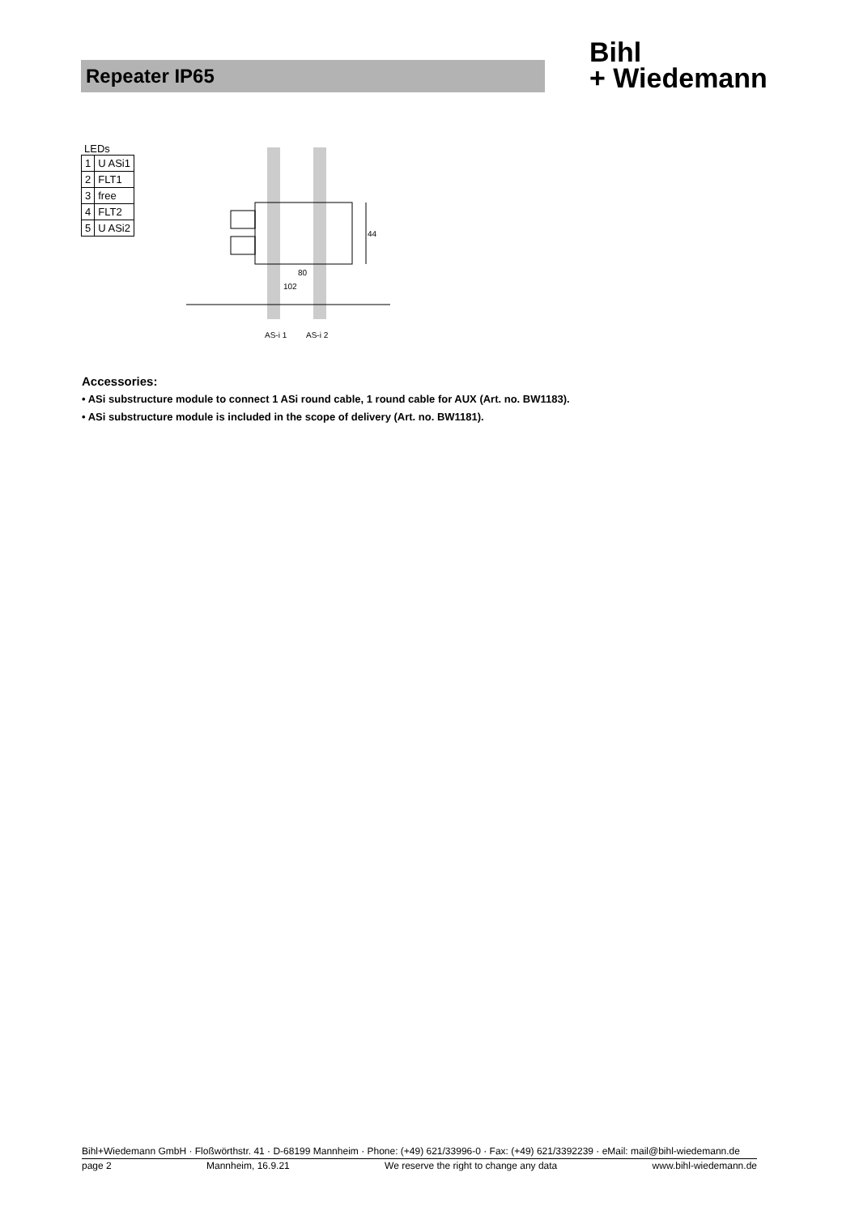Repeater IP65
Bihl
+ Wiedemann
LEDs
| 1 | U ASi1 |
| 2 | FLT1 |
| 3 | free |
| 4 | FLT2 |
| 5 | U ASi2 |
44
80
102
AS-i 1
AS-i 2
Accessories:
• ASi substructure module to connect 1 ASi round cable, 1 round cable for AUX (Art. no. BW1183).
• ASi substructure module is included in the scope of delivery (Art. no. BW1181).
Bihl+Wiedemann GmbH · Floßwörthstr. 41 · D-68199 Mannheim · Phone: (+49) 621/33996-0 · Fax: (+49) 621/3392239 · eMail: mail@bihl-wiedemann.de
page 2 Mannheim, 16.9.21 We reserve the right to change any data www.bihl-wiedemann.de